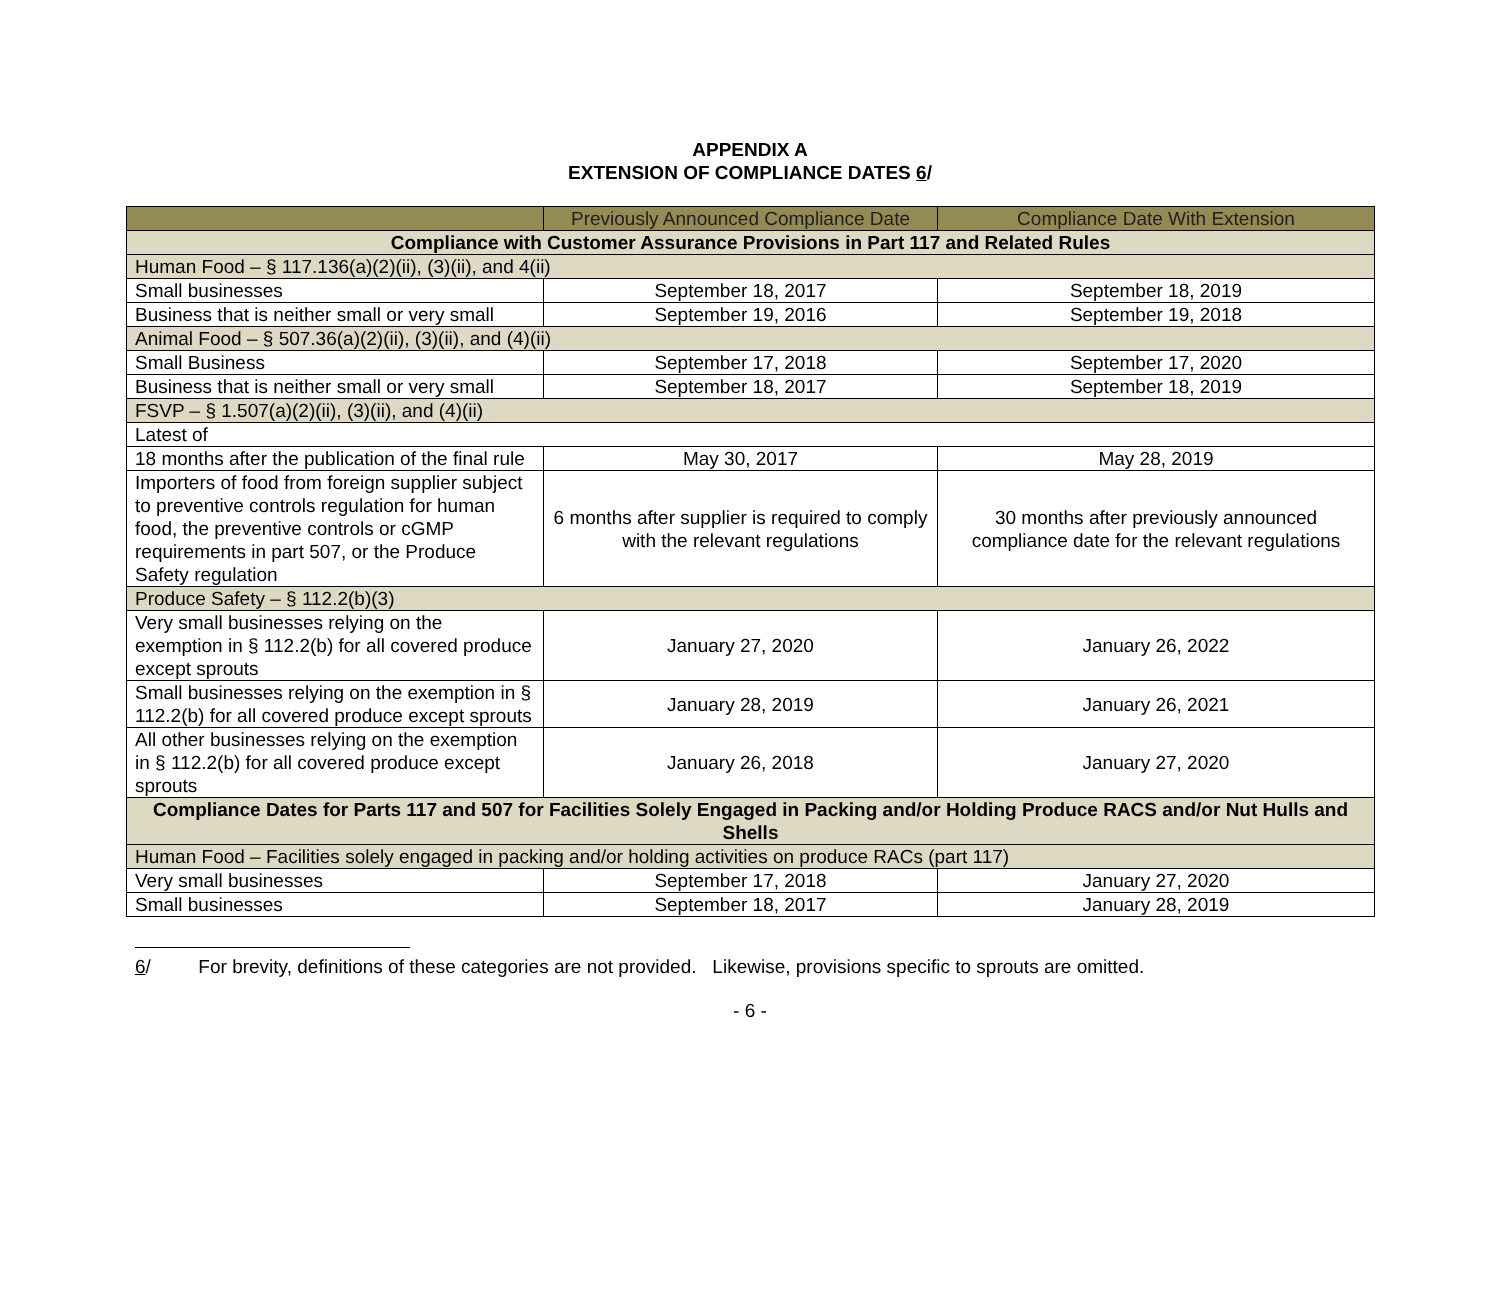APPENDIX A
EXTENSION OF COMPLIANCE DATES 6/
| | Previously Announced Compliance Date | Compliance Date With Extension |
| --- | --- | --- |
| Compliance with Customer Assurance Provisions in Part 117 and Related Rules | | |
| Human Food – § 117.136(a)(2)(ii), (3)(ii), and 4(ii) | | |
| Small businesses | September 18, 2017 | September 18, 2019 |
| Business that is neither small or very small | September 19, 2016 | September 19, 2018 |
| Animal Food – § 507.36(a)(2)(ii), (3)(ii), and (4)(ii) | | |
| Small Business | September 17, 2018 | September 17, 2020 |
| Business that is neither small or very small | September 18, 2017 | September 18, 2019 |
| FSVP – § 1.507(a)(2)(ii), (3)(ii), and (4)(ii) | | |
| Latest of | | |
| 18 months after the publication of the final rule | May 30, 2017 | May 28, 2019 |
| Importers of food from foreign supplier subject to preventive controls regulation for human food, the preventive controls or cGMP requirements in part 507, or the Produce Safety regulation | 6 months after supplier is required to comply with the relevant regulations | 30 months after previously announced compliance date for the relevant regulations |
| Produce Safety – § 112.2(b)(3) | | |
| Very small businesses relying on the exemption in § 112.2(b) for all covered produce except sprouts | January 27, 2020 | January 26, 2022 |
| Small businesses relying on the exemption in § 112.2(b) for all covered produce except sprouts | January 28, 2019 | January 26, 2021 |
| All other businesses relying on the exemption in § 112.2(b) for all covered produce except sprouts | January 26, 2018 | January 27, 2020 |
| Compliance Dates for Parts 117 and 507 for Facilities Solely Engaged in Packing and/or Holding Produce RACS and/or Nut Hulls and Shells | | |
| Human Food – Facilities solely engaged in packing and/or holding activities on produce RACs (part 117) | | |
| Very small businesses | September 17, 2018 | January 27, 2020 |
| Small businesses | September 18, 2017 | January 28, 2019 |
6/ For brevity, definitions of these categories are not provided. Likewise, provisions specific to sprouts are omitted.
- 6 -